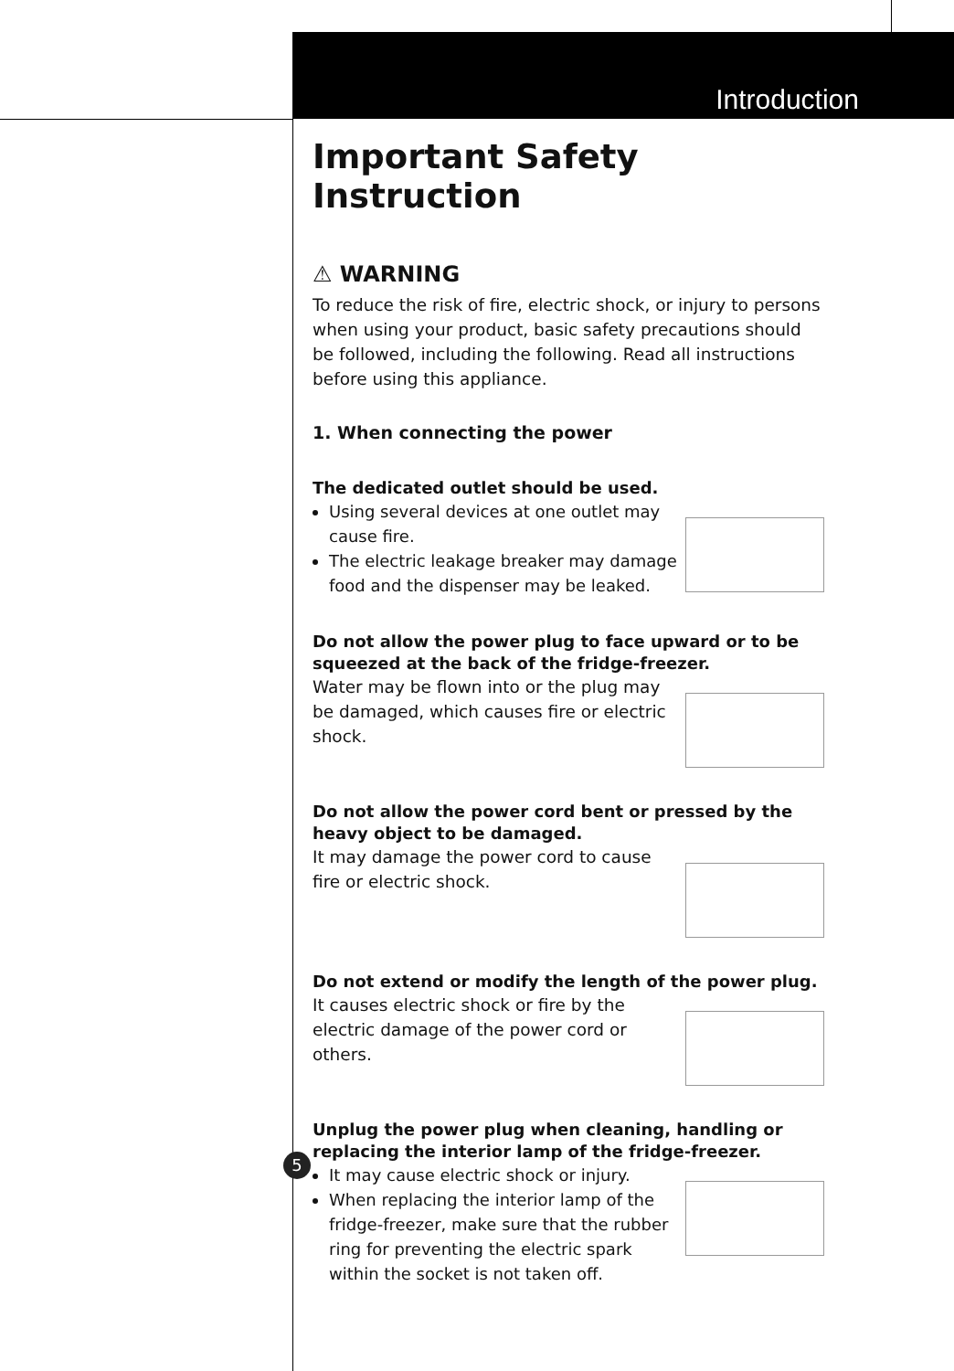Introduction
Important Safety Instruction
⚠ WARNING
To reduce the risk of fire, electric shock, or injury to persons when using your product, basic safety precautions should be followed, including the following. Read all instructions before using this appliance.
1. When connecting the power
The dedicated outlet should be used.
Using several devices at one outlet may cause fire.
The electric leakage breaker may damage food and the dispenser may be leaked.
Do not allow the power plug to face upward or to be squeezed at the back of the fridge-freezer.
Water may be flown into or the plug may be damaged, which causes fire or electric shock.
Do not allow the power cord bent or pressed by the heavy object to be damaged.
It may damage the power cord to cause fire or electric shock.
Do not extend or modify the length of the power plug.
It causes electric shock or fire by the electric damage of the power cord or others.
Unplug the power plug when cleaning, handling or replacing the interior lamp of the fridge-freezer.
It may cause electric shock or injury.
When replacing the interior lamp of the fridge-freezer, make sure that the rubber ring for preventing the electric spark within the socket is not taken off.
5